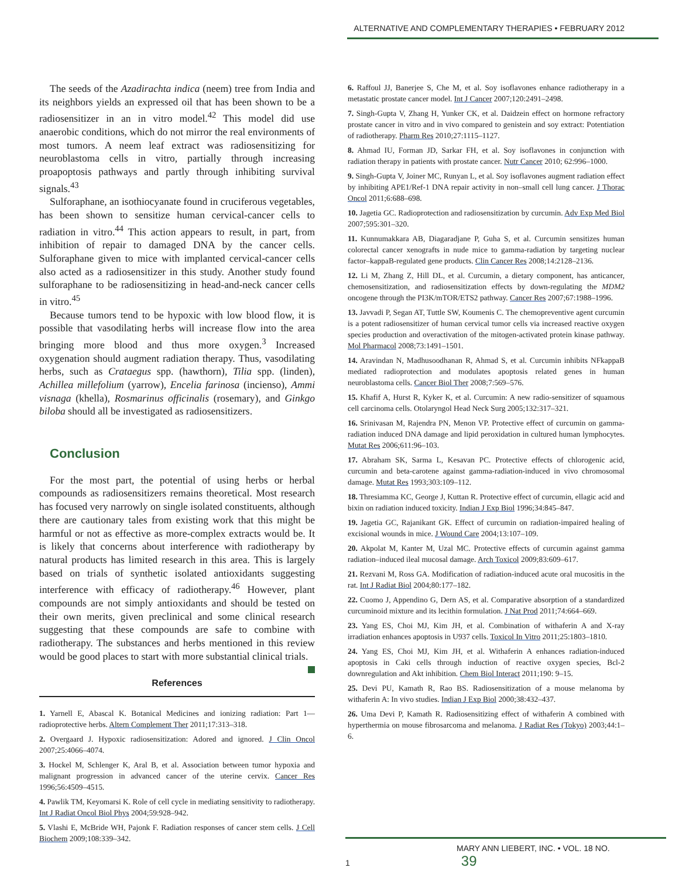ALTERNATIVE AND COMPLEMENTARY THERAPIES • FEBRUARY 2012
The seeds of the Azadirachta indica (neem) tree from India and its neighbors yields an expressed oil that has been shown to be a radiosensitizer in an in vitro model.<sup>42</sup> This model did use anaerobic conditions, which do not mirror the real environments of most tumors. A neem leaf extract was radiosensitizing for neuroblastoma cells in vitro, partially through increasing proapoptosis pathways and partly through inhibiting survival signals.<sup>43</sup>
Sulforaphane, an isothiocyanate found in cruciferous vegetables, has been shown to sensitize human cervical-cancer cells to radiation in vitro.<sup>44</sup> This action appears to result, in part, from inhibition of repair to damaged DNA by the cancer cells. Sulforaphane given to mice with implanted cervical-cancer cells also acted as a radiosensitizer in this study. Another study found sulforaphane to be radiosensitizing in head-and-neck cancer cells in vitro.<sup>45</sup>
Because tumors tend to be hypoxic with low blood flow, it is possible that vasodilating herbs will increase flow into the area bringing more blood and thus more oxygen.<sup>3</sup> Increased oxygenation should augment radiation therapy. Thus, vasodilating herbs, such as Crataegus spp. (hawthorn), Tilia spp. (linden), Achillea millefolium (yarrow), Encelia farinosa (incienso), Ammi visnaga (khella), Rosmarinus officinalis (rosemary), and Ginkgo biloba should all be investigated as radiosensitizers.
Conclusion
For the most part, the potential of using herbs or herbal compounds as radiosensitizers remains theoretical. Most research has focused very narrowly on single isolated constituents, although there are cautionary tales from existing work that this might be harmful or not as effective as more-complex extracts would be. It is likely that concerns about interference with radiotherapy by natural products has limited research in this area. This is largely based on trials of synthetic isolated antioxidants suggesting interference with efficacy of radiotherapy.<sup>46</sup> However, plant compounds are not simply antioxidants and should be tested on their own merits, given preclinical and some clinical research suggesting that these compounds are safe to combine with radiotherapy. The substances and herbs mentioned in this review would be good places to start with more substantial clinical trials.
References
1. Yarnell E, Abascal K. Botanical Medicines and ionizing radiation: Part 1—radioprotective herbs. Altern Complement Ther 2011;17:313–318.
2. Overgaard J. Hypoxic radiosensitization: Adored and ignored. J Clin Oncol 2007;25:4066–4074.
3. Hockel M, Schlenger K, Aral B, et al. Association between tumor hypoxia and malignant progression in advanced cancer of the uterine cervix. Cancer Res 1996;56:4509–4515.
4. Pawlik TM, Keyomarsi K. Role of cell cycle in mediating sensitivity to radiotherapy. Int J Radiat Oncol Biol Phys 2004;59:928–942.
5. Vlashi E, McBride WH, Pajonk F. Radiation responses of cancer stem cells. J Cell Biochem 2009;108:339–342.
6. Raffoul JJ, Banerjee S, Che M, et al. Soy isoflavones enhance radiotherapy in a metastatic prostate cancer model. Int J Cancer 2007;120:2491–2498.
7. Singh-Gupta V, Zhang H, Yunker CK, et al. Daidzein effect on hormone refractory prostate cancer in vitro and in vivo compared to genistein and soy extract: Potentiation of radiotherapy. Pharm Res 2010;27:1115–1127.
8. Ahmad IU, Forman JD, Sarkar FH, et al. Soy isoflavones in conjunction with radiation therapy in patients with prostate cancer. Nutr Cancer 2010; 62:996–1000.
9. Singh-Gupta V, Joiner MC, Runyan L, et al. Soy isoflavones augment radiation effect by inhibiting APE1/Ref-1 DNA repair activity in non–small cell lung cancer. J Thorac Oncol 2011;6:688–698.
10. Jagetia GC. Radioprotection and radiosensitization by curcumin. Adv Exp Med Biol 2007;595:301–320.
11. Kunnumakkara AB, Diagaradjane P, Guha S, et al. Curcumin sensitizes human colorectal cancer xenografts in nude mice to gamma-radiation by targeting nuclear factor–kappaB-regulated gene products. Clin Cancer Res 2008;14:2128–2136.
12. Li M, Zhang Z, Hill DL, et al. Curcumin, a dietary component, has anticancer, chemosensitization, and radiosensitization effects by down-regulating the MDM2 oncogene through the PI3K/mTOR/ETS2 pathway. Cancer Res 2007;67:1988–1996.
13. Javvadi P, Segan AT, Tuttle SW, Koumenis C. The chemopreventive agent curcumin is a potent radiosensitizer of human cervical tumor cells via increased reactive oxygen species production and overactivation of the mitogen-activated protein kinase pathway. Mol Pharmacol 2008;73:1491–1501.
14. Aravindan N, Madhusoodhanan R, Ahmad S, et al. Curcumin inhibits NFkappaB mediated radioprotection and modulates apoptosis related genes in human neuroblastoma cells. Cancer Biol Ther 2008;7:569–576.
15. Khafif A, Hurst R, Kyker K, et al. Curcumin: A new radio-sensitizer of squamous cell carcinoma cells. Otolaryngol Head Neck Surg 2005;132:317–321.
16. Srinivasan M, Rajendra PN, Menon VP. Protective effect of curcumin on gamma-radiation induced DNA damage and lipid peroxidation in cultured human lymphocytes. Mutat Res 2006;611:96–103.
17. Abraham SK, Sarma L, Kesavan PC. Protective effects of chlorogenic acid, curcumin and beta-carotene against gamma-radiation-induced in vivo chromosomal damage. Mutat Res 1993;303:109–112.
18. Thresiamma KC, George J, Kuttan R. Protective effect of curcumin, ellagic acid and bixin on radiation induced toxicity. Indian J Exp Biol 1996;34:845–847.
19. Jagetia GC, Rajanikant GK. Effect of curcumin on radiation-impaired healing of excisional wounds in mice. J Wound Care 2004;13:107–109.
20. Akpolat M, Kanter M, Uzal MC. Protective effects of curcumin against gamma radiation–induced ileal mucosal damage. Arch Toxicol 2009;83:609–617.
21. Rezvani M, Ross GA. Modification of radiation-induced acute oral mucositis in the rat. Int J Radiat Biol 2004;80:177–182.
22. Cuomo J, Appendino G, Dern AS, et al. Comparative absorption of a standardized curcuminoid mixture and its lecithin formulation. J Nat Prod 2011;74:664–669.
23. Yang ES, Choi MJ, Kim JH, et al. Combination of withaferin A and X-ray irradiation enhances apoptosis in U937 cells. Toxicol In Vitro 2011;25:1803–1810.
24. Yang ES, Choi MJ, Kim JH, et al. Withaferin A enhances radiation-induced apoptosis in Caki cells through induction of reactive oxygen species, Bcl-2 downregulation and Akt inhibition. Chem Biol Interact 2011;190: 9–15.
25. Devi PU, Kamath R, Rao BS. Radiosensitization of a mouse melanoma by withaferin A: In vivo studies. Indian J Exp Biol 2000;38:432–437.
26. Uma Devi P, Kamath R. Radiosensitizing effect of withaferin A combined with hyperthermia on mouse fibrosarcoma and melanoma. J Radiat Res (Tokyo) 2003;44:1–6.
MARY ANN LIEBERT, INC. • VOL. 18 NO. 1 39